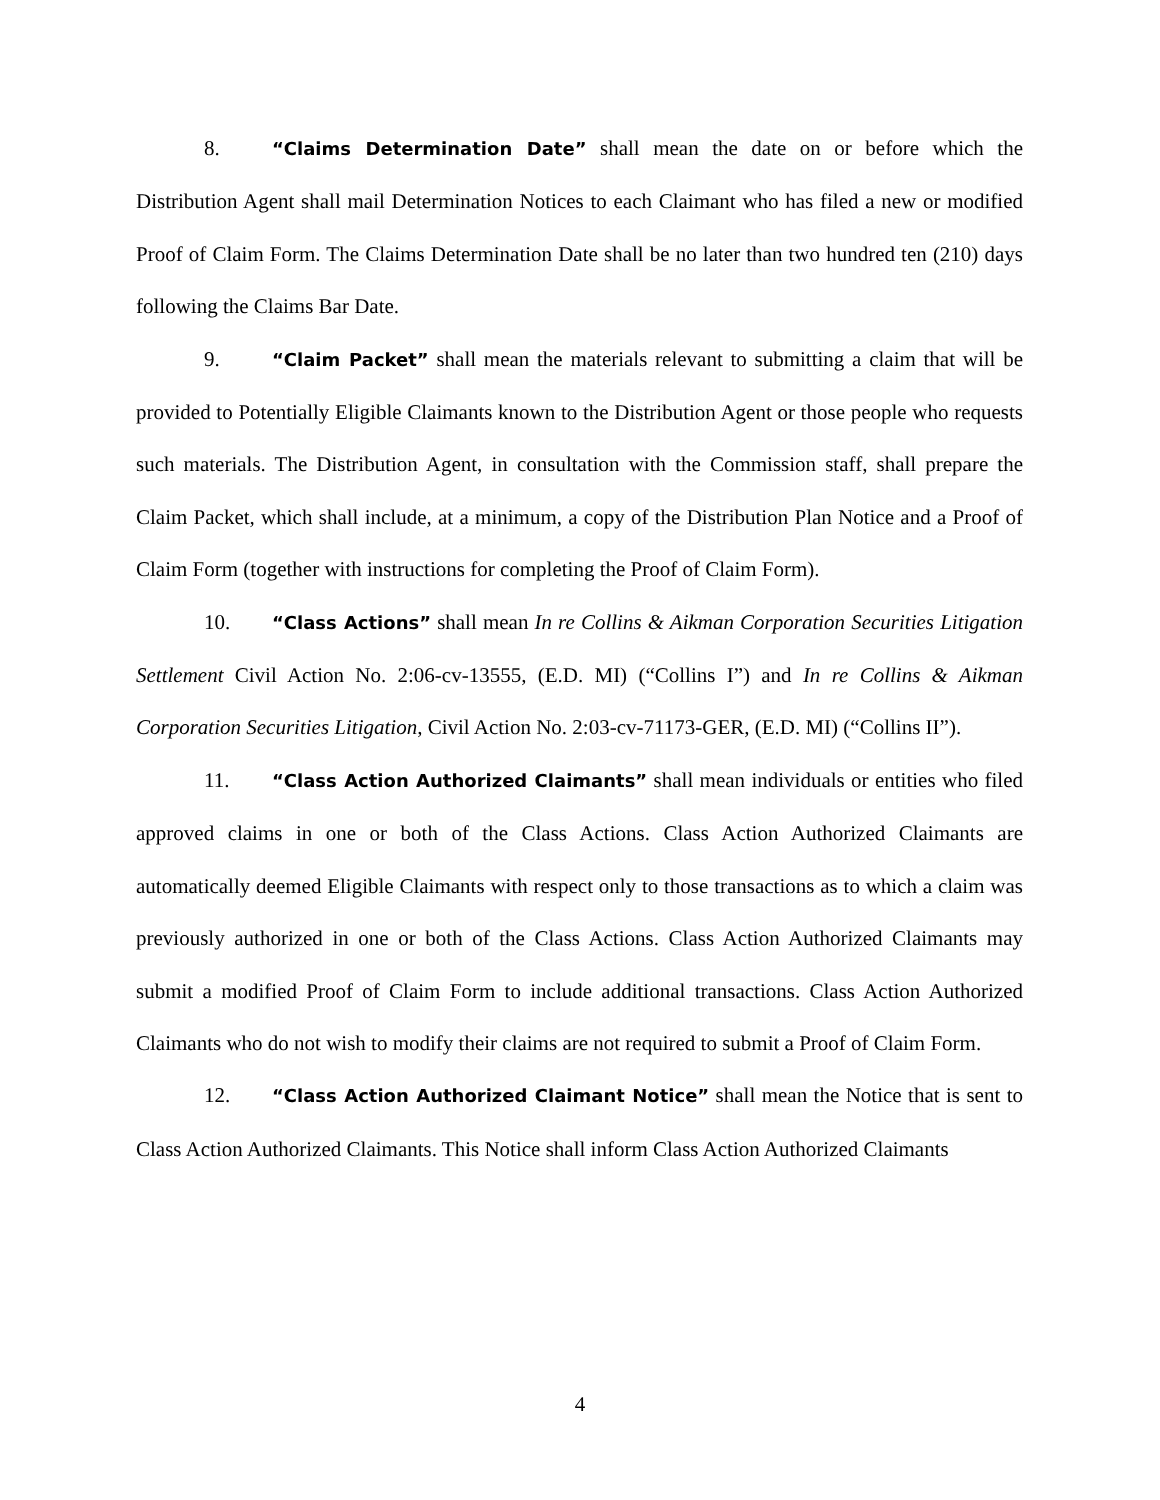8. “Claims Determination Date” shall mean the date on or before which the Distribution Agent shall mail Determination Notices to each Claimant who has filed a new or modified Proof of Claim Form. The Claims Determination Date shall be no later than two hundred ten (210) days following the Claims Bar Date.
9. “Claim Packet” shall mean the materials relevant to submitting a claim that will be provided to Potentially Eligible Claimants known to the Distribution Agent or those people who requests such materials. The Distribution Agent, in consultation with the Commission staff, shall prepare the Claim Packet, which shall include, at a minimum, a copy of the Distribution Plan Notice and a Proof of Claim Form (together with instructions for completing the Proof of Claim Form).
10. “Class Actions” shall mean In re Collins & Aikman Corporation Securities Litigation Settlement Civil Action No. 2:06-cv-13555, (E.D. MI) (“Collins I”) and In re Collins & Aikman Corporation Securities Litigation, Civil Action No. 2:03-cv-71173-GER, (E.D. MI) (“Collins II”).
11. “Class Action Authorized Claimants” shall mean individuals or entities who filed approved claims in one or both of the Class Actions. Class Action Authorized Claimants are automatically deemed Eligible Claimants with respect only to those transactions as to which a claim was previously authorized in one or both of the Class Actions. Class Action Authorized Claimants may submit a modified Proof of Claim Form to include additional transactions. Class Action Authorized Claimants who do not wish to modify their claims are not required to submit a Proof of Claim Form.
12. “Class Action Authorized Claimant Notice” shall mean the Notice that is sent to Class Action Authorized Claimants. This Notice shall inform Class Action Authorized Claimants
4